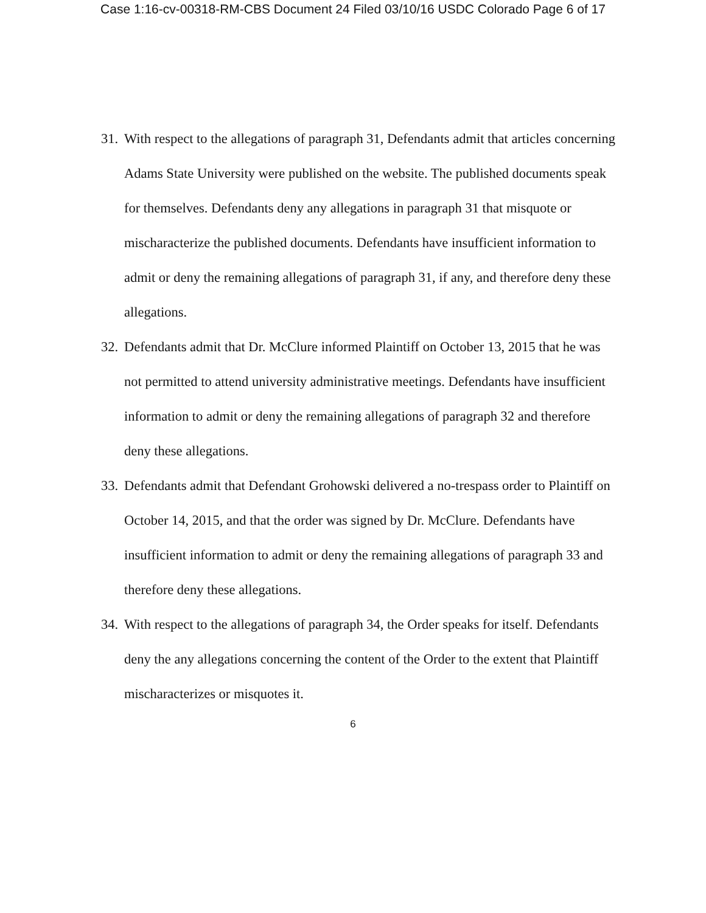Case 1:16-cv-00318-RM-CBS Document 24 Filed 03/10/16 USDC Colorado Page 6 of 17
31.
With respect to the allegations of paragraph 31, Defendants admit that articles concerning Adams State University were published on the website. The published documents speak for themselves. Defendants deny any allegations in paragraph 31 that misquote or mischaracterize the published documents. Defendants have insufficient information to admit or deny the remaining allegations of paragraph 31, if any, and therefore deny these allegations.
32.
Defendants admit that Dr. McClure informed Plaintiff on October 13, 2015 that he was not permitted to attend university administrative meetings. Defendants have insufficient information to admit or deny the remaining allegations of paragraph 32 and therefore deny these allegations.
33.
Defendants admit that Defendant Grohowski delivered a no-trespass order to Plaintiff on October 14, 2015, and that the order was signed by Dr. McClure. Defendants have insufficient information to admit or deny the remaining allegations of paragraph 33 and therefore deny these allegations.
34.
With respect to the allegations of paragraph 34, the Order speaks for itself. Defendants deny the any allegations concerning the content of the Order to the extent that Plaintiff mischaracterizes or misquotes it.
6